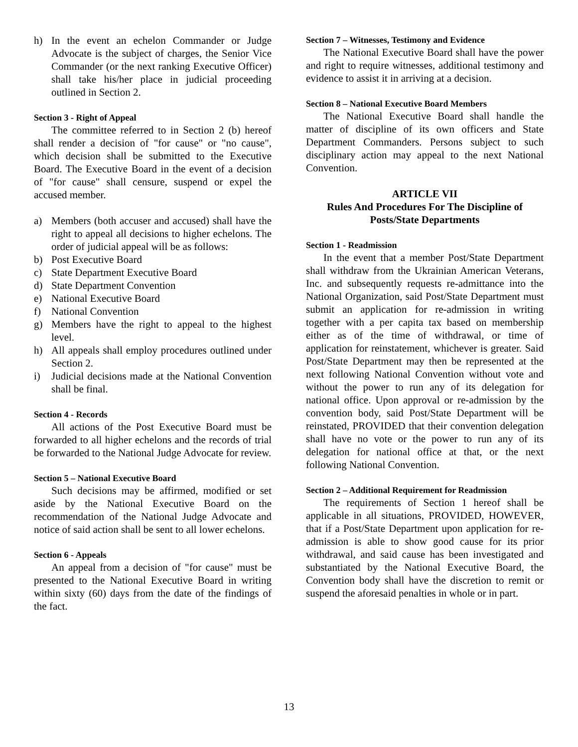h) In the event an echelon Commander or Judge Advocate is the subject of charges, the Senior Vice Commander (or the next ranking Executive Officer) shall take his/her place in judicial proceeding outlined in Section 2.
Section 3 - Right of Appeal
The committee referred to in Section 2 (b) hereof shall render a decision of "for cause" or "no cause", which decision shall be submitted to the Executive Board. The Executive Board in the event of a decision of "for cause" shall censure, suspend or expel the accused member.
a) Members (both accuser and accused) shall have the right to appeal all decisions to higher echelons. The order of judicial appeal will be as follows:
b) Post Executive Board
c) State Department Executive Board
d) State Department Convention
e) National Executive Board
f) National Convention
g) Members have the right to appeal to the highest level.
h) All appeals shall employ procedures outlined under Section 2.
i) Judicial decisions made at the National Convention shall be final.
Section 4 - Records
All actions of the Post Executive Board must be forwarded to all higher echelons and the records of trial be forwarded to the National Judge Advocate for review.
Section 5 – National Executive Board
Such decisions may be affirmed, modified or set aside by the National Executive Board on the recommendation of the National Judge Advocate and notice of said action shall be sent to all lower echelons.
Section 6 - Appeals
An appeal from a decision of "for cause" must be presented to the National Executive Board in writing within sixty (60) days from the date of the findings of the fact.
Section 7 – Witnesses, Testimony and Evidence
The National Executive Board shall have the power and right to require witnesses, additional testimony and evidence to assist it in arriving at a decision.
Section 8 – National Executive Board Members
The National Executive Board shall handle the matter of discipline of its own officers and State Department Commanders. Persons subject to such disciplinary action may appeal to the next National Convention.
ARTICLE VII
Rules And Procedures For The Discipline of
Posts/State Departments
Section 1 - Readmission
In the event that a member Post/State Department shall withdraw from the Ukrainian American Veterans, Inc. and subsequently requests re-admittance into the National Organization, said Post/State Department must submit an application for re-admission in writing together with a per capita tax based on membership either as of the time of withdrawal, or time of application for reinstatement, whichever is greater. Said Post/State Department may then be represented at the next following National Convention without vote and without the power to run any of its delegation for national office. Upon approval or re-admission by the convention body, said Post/State Department will be reinstated, PROVIDED that their convention delegation shall have no vote or the power to run any of its delegation for national office at that, or the next following National Convention.
Section 2 – Additional Requirement for Readmission
The requirements of Section 1 hereof shall be applicable in all situations, PROVIDED, HOWEVER, that if a Post/State Department upon application for re-admission is able to show good cause for its prior withdrawal, and said cause has been investigated and substantiated by the National Executive Board, the Convention body shall have the discretion to remit or suspend the aforesaid penalties in whole or in part.
13